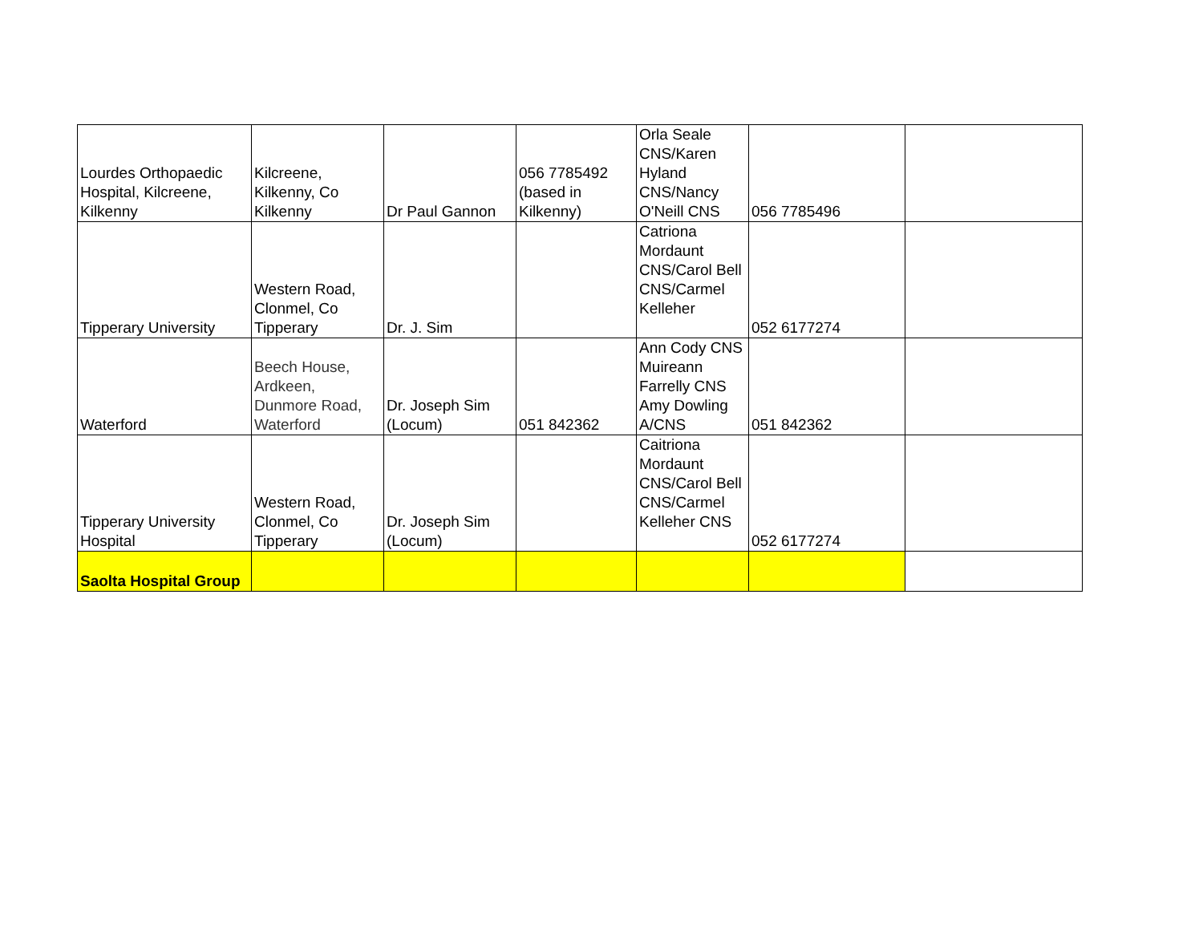| Lourdes Orthopaedic Hospital, Kilcreene, Kilkenny | Kilcreene, Kilkenny, Co Kilkenny | Dr Paul Gannon | 056 7785492 (based in Kilkenny) | Orla Seale CNS/Karen Hyland CNS/Nancy O'Neill CNS | 056 7785496 | |
| Tipperary University | Western Road, Clonmel, Co Tipperary | Dr. J. Sim | | Catriona Mordaunt CNS/Carol Bell CNS/Carmel Kelleher | 052 6177274 | |
| Waterford | Beech House, Ardkeen, Dunmore Road, Waterford | Dr. Joseph Sim (Locum) | 051 842362 | Ann Cody CNS Muireann Farrelly CNS Amy Dowling A/CNS | 051 842362 | |
| Tipperary University Hospital | Western Road, Clonmel, Co Tipperary | Dr. Joseph Sim (Locum) | | Caitriona Mordaunt CNS/Carol Bell CNS/Carmel Kelleher CNS | 052 6177274 | |
| Saolta Hospital Group | | | | | | |